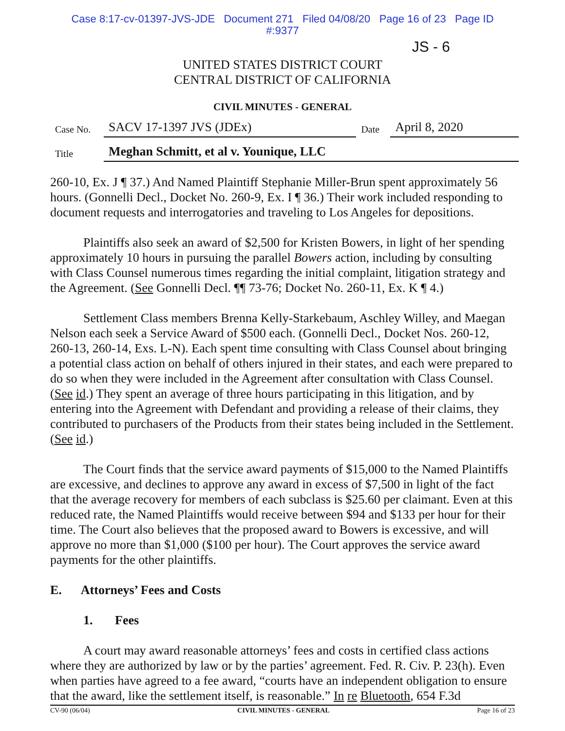Case 8:17-cv-01397-JVS-JDE Document 271 Filed 04/08/20 Page 16 of 23 Page ID
#:9377
JS - 6
UNITED STATES DISTRICT COURT
CENTRAL DISTRICT OF CALIFORNIA
CIVIL MINUTES - GENERAL
| Case No. | SACV 17-1397 JVS (JDEx) | Date | April 8, 2020 |
| Title | Meghan Schmitt, et al v. Younique, LLC | | |
260-10, Ex. J ¶ 37.) And Named Plaintiff Stephanie Miller-Brun spent approximately 56 hours. (Gonnelli Decl., Docket No. 260-9, Ex. I ¶ 36.) Their work included responding to document requests and interrogatories and traveling to Los Angeles for depositions.
Plaintiffs also seek an award of $2,500 for Kristen Bowers, in light of her spending approximately 10 hours in pursuing the parallel Bowers action, including by consulting with Class Counsel numerous times regarding the initial complaint, litigation strategy and the Agreement. (See Gonnelli Decl. ¶¶ 73-76; Docket No. 260-11, Ex. K ¶ 4.)
Settlement Class members Brenna Kelly-Starkebaum, Aschley Willey, and Maegan Nelson each seek a Service Award of $500 each. (Gonnelli Decl., Docket Nos. 260-12, 260-13, 260-14, Exs. L-N). Each spent time consulting with Class Counsel about bringing a potential class action on behalf of others injured in their states, and each were prepared to do so when they were included in the Agreement after consultation with Class Counsel. (See id.) They spent an average of three hours participating in this litigation, and by entering into the Agreement with Defendant and providing a release of their claims, they contributed to purchasers of the Products from their states being included in the Settlement. (See id.)
The Court finds that the service award payments of $15,000 to the Named Plaintiffs are excessive, and declines to approve any award in excess of $7,500 in light of the fact that the average recovery for members of each subclass is $25.60 per claimant. Even at this reduced rate, the Named Plaintiffs would receive between $94 and $133 per hour for their time. The Court also believes that the proposed award to Bowers is excessive, and will approve no more than $1,000 ($100 per hour). The Court approves the service award payments for the other plaintiffs.
E. Attorneys’ Fees and Costs
1. Fees
A court may award reasonable attorneys’ fees and costs in certified class actions where they are authorized by law or by the parties’ agreement. Fed. R. Civ. P. 23(h). Even when parties have agreed to a fee award, “courts have an independent obligation to ensure that the award, like the settlement itself, is reasonable.” In re Bluetooth, 654 F.3d
CV-90 (06/04) CIVIL MINUTES - GENERAL Page 16 of 23